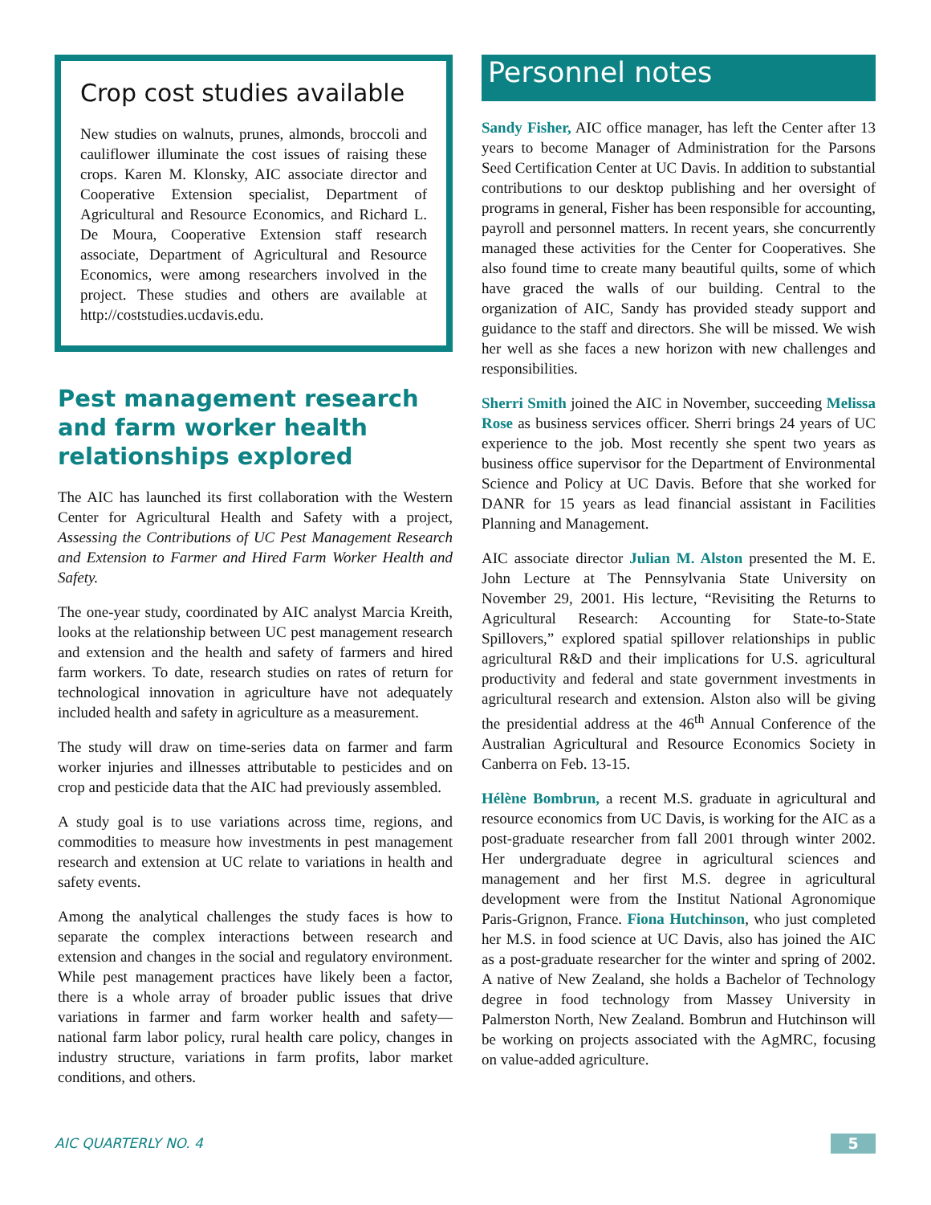Crop cost studies available
New studies on walnuts, prunes, almonds, broccoli and cauliflower illuminate the cost issues of raising these crops. Karen M. Klonsky, AIC associate director and Cooperative Extension specialist, Department of Agricultural and Resource Economics, and Richard L. De Moura, Cooperative Extension staff research associate, Department of Agricultural and Resource Economics, were among researchers involved in the project. These studies and others are available at http://coststudies.ucdavis.edu.
Pest management research and farm worker health relationships explored
The AIC has launched its first collaboration with the Western Center for Agricultural Health and Safety with a project, Assessing the Contributions of UC Pest Management Research and Extension to Farmer and Hired Farm Worker Health and Safety.
The one-year study, coordinated by AIC analyst Marcia Kreith, looks at the relationship between UC pest management research and extension and the health and safety of farmers and hired farm workers. To date, research studies on rates of return for technological innovation in agriculture have not adequately included health and safety in agriculture as a measurement.
The study will draw on time-series data on farmer and farm worker injuries and illnesses attributable to pesticides and on crop and pesticide data that the AIC had previously assembled.
A study goal is to use variations across time, regions, and commodities to measure how investments in pest management research and extension at UC relate to variations in health and safety events.
Among the analytical challenges the study faces is how to separate the complex interactions between research and extension and changes in the social and regulatory environment. While pest management practices have likely been a factor, there is a whole array of broader public issues that drive variations in farmer and farm worker health and safety—national farm labor policy, rural health care policy, changes in industry structure, variations in farm profits, labor market conditions, and others.
Personnel notes
Sandy Fisher, AIC office manager, has left the Center after 13 years to become Manager of Administration for the Parsons Seed Certification Center at UC Davis. In addition to substantial contributions to our desktop publishing and her oversight of programs in general, Fisher has been responsible for accounting, payroll and personnel matters. In recent years, she concurrently managed these activities for the Center for Cooperatives. She also found time to create many beautiful quilts, some of which have graced the walls of our building. Central to the organization of AIC, Sandy has provided steady support and guidance to the staff and directors. She will be missed. We wish her well as she faces a new horizon with new challenges and responsibilities.
Sherri Smith joined the AIC in November, succeeding Melissa Rose as business services officer. Sherri brings 24 years of UC experience to the job. Most recently she spent two years as business office supervisor for the Department of Environmental Science and Policy at UC Davis. Before that she worked for DANR for 15 years as lead financial assistant in Facilities Planning and Management.
AIC associate director Julian M. Alston presented the M. E. John Lecture at The Pennsylvania State University on November 29, 2001. His lecture, “Revisiting the Returns to Agricultural Research: Accounting for State-to-State Spillovers,” explored spatial spillover relationships in public agricultural R&D and their implications for U.S. agricultural productivity and federal and state government investments in agricultural research and extension. Alston also will be giving the presidential address at the 46<sup>th</sup> Annual Conference of the Australian Agricultural and Resource Economics Society in Canberra on Feb. 13-15.
Hélène Bombrun, a recent M.S. graduate in agricultural and resource economics from UC Davis, is working for the AIC as a post-graduate researcher from fall 2001 through winter 2002. Her undergraduate degree in agricultural sciences and management and her first M.S. degree in agricultural development were from the Institut National Agronomique Paris-Grignon, France. Fiona Hutchinson, who just completed her M.S. in food science at UC Davis, also has joined the AIC as a post-graduate researcher for the winter and spring of 2002. A native of New Zealand, she holds a Bachelor of Technology degree in food technology from Massey University in Palmerston North, New Zealand. Bombrun and Hutchinson will be working on projects associated with the AgMRC, focusing on value-added agriculture.
AIC QUARTERLY NO. 4 5